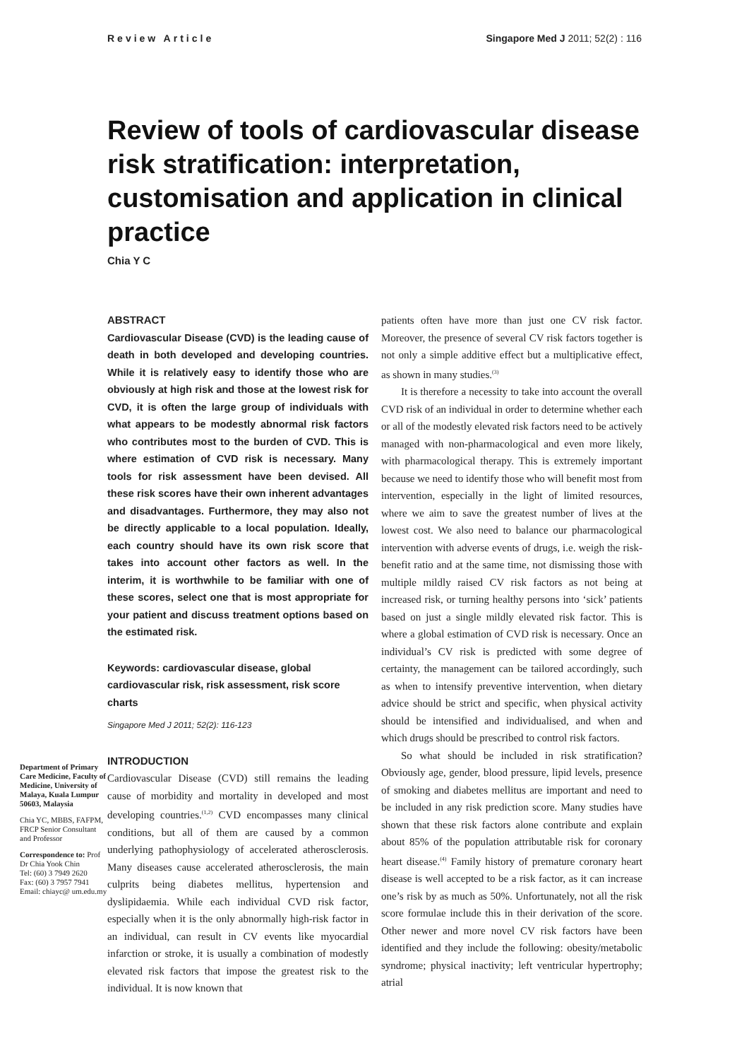Review Article Singapore Med J 2011; 52(2) : 116
Review of tools of cardiovascular disease risk stratification: interpretation, customisation and application in clinical practice
Chia Y C
Department of Primary Care Medicine, Faculty of Medicine, University of Malaya, Kuala Lumpur 50603, Malaysia
Chia YC, MBBS, FAFPM, FRCP Senior Consultant and Professor
Correspondence to: Prof Dr Chia Yook Chin
Tel: (60) 3 7949 2620
Fax: (60) 3 7957 7941
Email: chiayc@ um.edu.my
ABSTRACT
Cardiovascular Disease (CVD) is the leading cause of death in both developed and developing countries. While it is relatively easy to identify those who are obviously at high risk and those at the lowest risk for CVD, it is often the large group of individuals with what appears to be modestly abnormal risk factors who contributes most to the burden of CVD. This is where estimation of CVD risk is necessary. Many tools for risk assessment have been devised. All these risk scores have their own inherent advantages and disadvantages. Furthermore, they may also not be directly applicable to a local population. Ideally, each country should have its own risk score that takes into account other factors as well. In the interim, it is worthwhile to be familiar with one of these scores, select one that is most appropriate for your patient and discuss treatment options based on the estimated risk.
Keywords: cardiovascular disease, global cardiovascular risk, risk assessment, risk score charts
Singapore Med J 2011; 52(2): 116-123
INTRODUCTION
Cardiovascular Disease (CVD) still remains the leading cause of morbidity and mortality in developed and most developing countries.<sup>(1,2)</sup> CVD encompasses many clinical conditions, but all of them are caused by a common underlying pathophysiology of accelerated atherosclerosis. Many diseases cause accelerated atherosclerosis, the main culprits being diabetes mellitus, hypertension and dyslipidaemia. While each individual CVD risk factor, especially when it is the only abnormally high-risk factor in an individual, can result in CV events like myocardial infarction or stroke, it is usually a combination of modestly elevated risk factors that impose the greatest risk to the individual. It is now known that
patients often have more than just one CV risk factor. Moreover, the presence of several CV risk factors together is not only a simple additive effect but a multiplicative effect, as shown in many studies.<sup>(3)</sup>
It is therefore a necessity to take into account the overall CVD risk of an individual in order to determine whether each or all of the modestly elevated risk factors need to be actively managed with non-pharmacological and even more likely, with pharmacological therapy. This is extremely important because we need to identify those who will benefit most from intervention, especially in the light of limited resources, where we aim to save the greatest number of lives at the lowest cost. We also need to balance our pharmacological intervention with adverse events of drugs, i.e. weigh the risk-benefit ratio and at the same time, not dismissing those with multiple mildly raised CV risk factors as not being at increased risk, or turning healthy persons into ‘sick’ patients based on just a single mildly elevated risk factor. This is where a global estimation of CVD risk is necessary. Once an individual’s CV risk is predicted with some degree of certainty, the management can be tailored accordingly, such as when to intensify preventive intervention, when dietary advice should be strict and specific, when physical activity should be intensified and individualised, and when and which drugs should be prescribed to control risk factors.
So what should be included in risk stratification? Obviously age, gender, blood pressure, lipid levels, presence of smoking and diabetes mellitus are important and need to be included in any risk prediction score. Many studies have shown that these risk factors alone contribute and explain about 85% of the population attributable risk for coronary heart disease.<sup>(4)</sup> Family history of premature coronary heart disease is well accepted to be a risk factor, as it can increase one’s risk by as much as 50%. Unfortunately, not all the risk score formulae include this in their derivation of the score. Other newer and more novel CV risk factors have been identified and they include the following: obesity/metabolic syndrome; physical inactivity; left ventricular hypertrophy; atrial